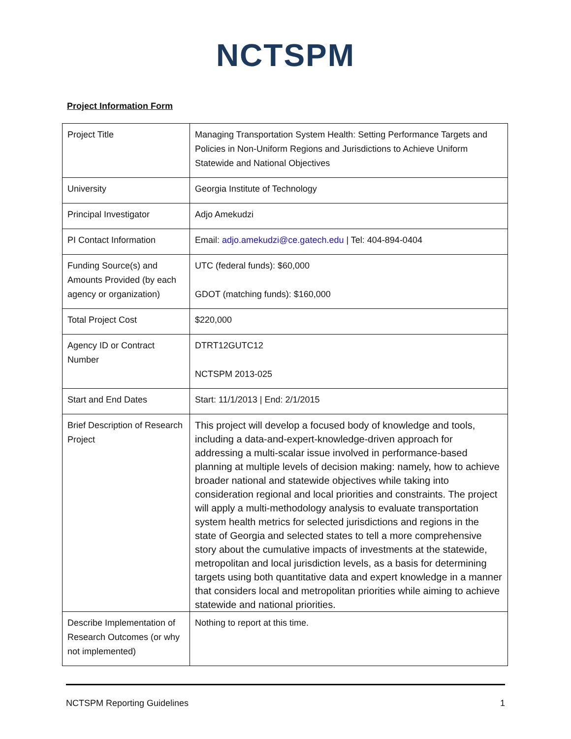NCTSPM
Project Information Form
| Project Title | Managing Transportation System Health: Setting Performance Targets and Policies in Non-Uniform Regions and Jurisdictions to Achieve Uniform Statewide and National Objectives |
| University | Georgia Institute of Technology |
| Principal Investigator | Adjo Amekudzi |
| PI Contact Information | Email: adjo.amekudzi@ce.gatech.edu / Tel: 404-894-0404 |
| Funding Source(s) and Amounts Provided (by each agency or organization) | UTC (federal funds): $60,000 GDOT (matching funds): $160,000 |
| Total Project Cost | $220,000 |
| Agency ID or Contract Number | DTRT12GUTC12 NCTSPM 2013-025 |
| Start and End Dates | Start: 11/1/2013 / End: 2/1/2015 |
| Brief Description of Research Project | This project will develop a focused body of knowledge and tools, including a data-and-expert-knowledge-driven approach for addressing a multi-scalar issue involved in performance-based planning at multiple levels of decision making: namely, how to achieve broader national and statewide objectives while taking into consideration regional and local priorities and constraints. The project will apply a multi-methodology analysis to evaluate transportation system health metrics for selected jurisdictions and regions in the state of Georgia and selected states to tell a more comprehensive story about the cumulative impacts of investments at the statewide, metropolitan and local jurisdiction levels, as a basis for determining targets using both quantitative data and expert knowledge in a manner that considers local and metropolitan priorities while aiming to achieve statewide and national priorities. |
| Describe Implementation of Research Outcomes (or why not implemented) | Nothing to report at this time. |
NCTSPM Reporting Guidelines 1